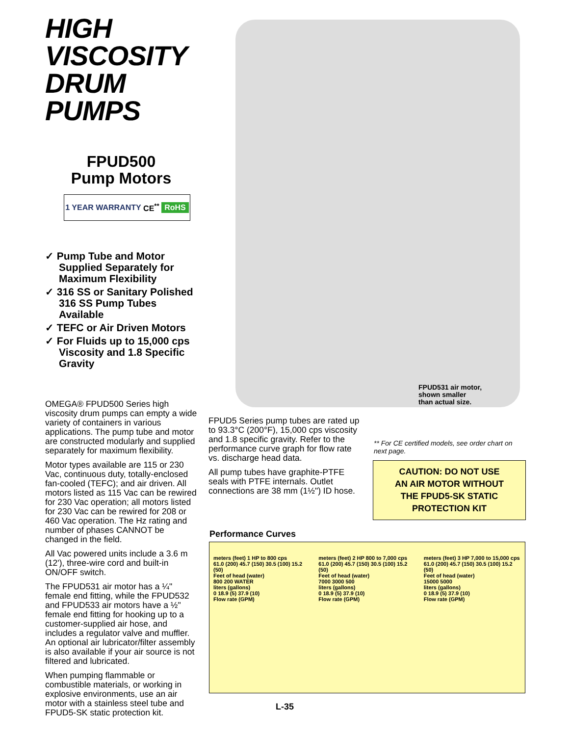HIGH VISCOSITY
DRUM PUMPS
FPUD500
Pump Motors
1 YEAR WARRANTY CE<sup>**</sup> RoHS
✓ Pump Tube and Motor Supplied Separately for Maximum Flexibility
✓ 316 SS or Sanitary Polished 316 SS Pump Tubes Available
✓ TEFC or Air Driven Motors
✓ For Fluids up to 15,000 cps Viscosity and 1.8 Specific Gravity
OMEGA® FPUD500 Series high viscosity drum pumps can empty a wide variety of containers in various applications. The pump tube and motor are constructed modularly and supplied separately for maximum flexibility.
Motor types available are 115 or 230 Vac, continuous duty, totally-enclosed fan-cooled (TEFC); and air driven. All motors listed as 115 Vac can be rewired for 230 Vac operation; all motors listed for 230 Vac can be rewired for 208 or 460 Vac operation. The Hz rating and number of phases CANNOT be changed in the field.
All Vac powered units include a 3.6 m (12'), three-wire cord and built-in ON/OFF switch.
The FPUD531 air motor has a ¼" female end fitting, while the FPUD532 and FPUD533 air motors have a ½" female end fitting for hooking up to a customer-supplied air hose, and includes a regulator valve and muffler. An optional air lubricator/filter assembly is also available if your air source is not filtered and lubricated.
When pumping flammable or combustible materials, or working in explosive environments, use an air motor with a stainless steel tube and FPUD5-SK static protection kit.
FPUD531 air motor,
shown smaller
than actual size.
FPUD5 Series pump tubes are rated up to 93.3°C (200°F), 15,000 cps viscosity and 1.8 specific gravity. Refer to the performance curve graph for flow rate vs. discharge head data.
All pump tubes have graphite-PTFE seals with PTFE internals. Outlet connections are 38 mm (1½") ID hose.
** For CE certified models, see order chart on next page.
CAUTION: DO NOT USE
AN AIR MOTOR WITHOUT
THE FPUD5-SK STATIC
PROTECTION KIT
Performance Curves
meters (feet) 1 HP to 800 cps
61.0 (200) 45.7 (150) 30.5 (100) 15.2 (50)
Feet of head (water)
800 200 WATER
liters (gallons)
0 18.9 (5) 37.9 (10)
Flow rate (GPM)
meters (feet) 2 HP 800 to 7,000 cps
61.0 (200) 45.7 (150) 30.5 (100) 15.2 (50)
Feet of head (water)
7000 3000 500
liters (gallons)
0 18.9 (5) 37.9 (10)
Flow rate (GPM)
meters (feet) 3 HP 7,000 to 15,000 cps
61.0 (200) 45.7 (150) 30.5 (100) 15.2 (50)
Feet of head (water)
15000 5000
liters (gallons)
0 18.9 (5) 37.9 (10)
Flow rate (GPM)
L-35